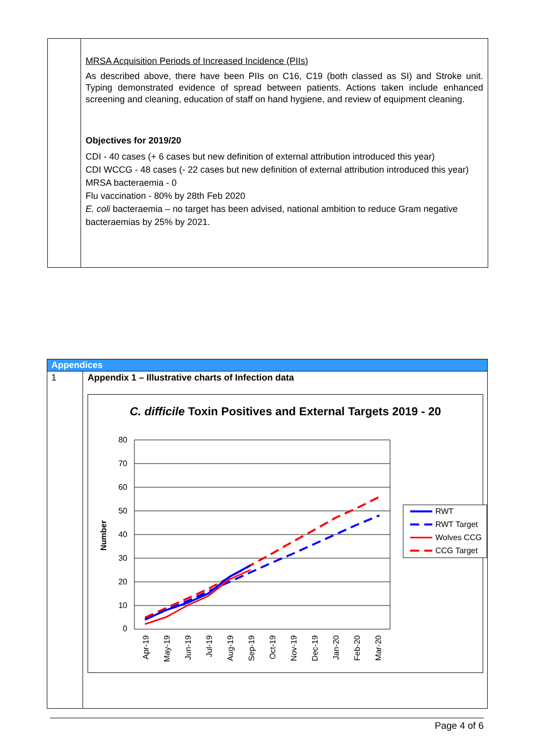| | MRSA Acquisition Periods of Increased Incidence (PIIs) As described above, there have been PIIs on C16, C19 (both classed as SI) and Stroke unit. Typing demonstrated evidence of spread between patients. Actions taken include enhanced screening and cleaning, education of staff on hand hygiene, and review of equipment cleaning. Objectives for 2019/20 CDI - 40 cases (+ 6 cases but new definition of external attribution introduced this year) CDI WCCG - 48 cases (- 22 cases but new definition of external attribution introduced this year) MRSA bacteraemia - 0 Flu vaccination - 80% by 28th Feb 2020 E. coli bacteraemia – no target has been advised, national ambition to reduce Gram negative bacteraemias by 25% by 2021. |
| Appendices | |
| 1 | Appendix 1 – Illustrative charts of Infection data C. difficile Toxin Positives and External Targets 2019 - 20 Number 80 70 60 50 40 30 20 10 0 Apr-19 May-19 Jun-19 Jul-19 Aug-19 Sep-19 Oct-19 Nov-19 Dec-19 Jan-20 Feb-20 Mar-20 RWT RWT Target Wolves CCG CCG Target |
Page 4 of 6